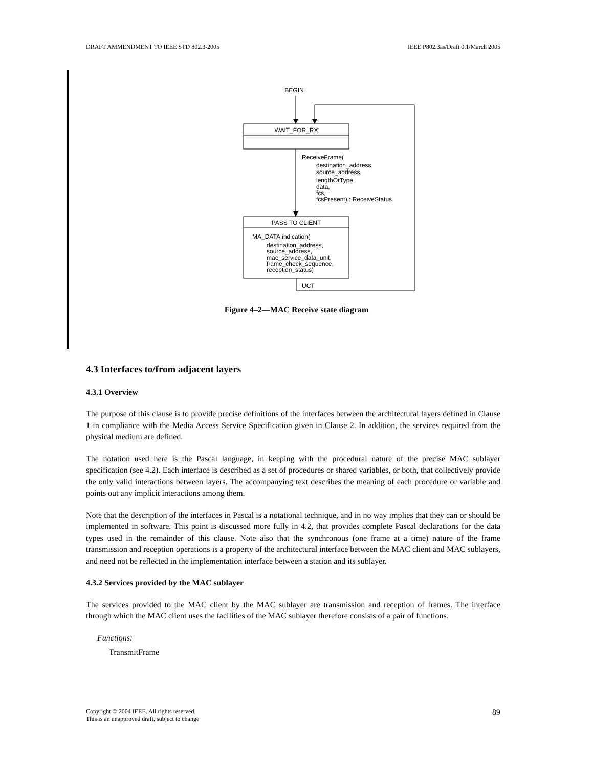DRAFT AMMENDMENT TO IEEE STD 802.3-2005 IEEE P802.3as/Draft 0.1/March 2005
BEGIN
WAIT_FOR_RX
ReceiveFrame(
destination_address,
source_address,
lengthOrType,
data,
fcs,
fcsPresent) : ReceiveStatus
PASS TO CLIENT
MA_DATA.indication(
destination_address,
source_address,
mac_service_data_unit,
frame_check_sequence,
reception_status)
UCT
Figure 4–2—MAC Receive state diagram
4.3 Interfaces to/from adjacent layers
4.3.1 Overview
The purpose of this clause is to provide precise definitions of the interfaces between the architectural layers defined in Clause 1 in compliance with the Media Access Service Specification given in Clause 2. In addition, the services required from the physical medium are defined.
The notation used here is the Pascal language, in keeping with the procedural nature of the precise MAC sublayer specification (see 4.2). Each interface is described as a set of procedures or shared variables, or both, that collectively provide the only valid interactions between layers. The accompanying text describes the meaning of each procedure or variable and points out any implicit interactions among them.
Note that the description of the interfaces in Pascal is a notational technique, and in no way implies that they can or should be implemented in software. This point is discussed more fully in 4.2, that provides complete Pascal declarations for the data types used in the remainder of this clause. Note also that the synchronous (one frame at a time) nature of the frame transmission and reception operations is a property of the architectural interface between the MAC client and MAC sublayers, and need not be reflected in the implementation interface between a station and its sublayer.
4.3.2 Services provided by the MAC sublayer
The services provided to the MAC client by the MAC sublayer are transmission and reception of frames. The interface through which the MAC client uses the facilities of the MAC sublayer therefore consists of a pair of functions.
Functions:
TransmitFrame
Copyright © 2004 IEEE. All rights reserved.
This is an unapproved draft, subject to change 89